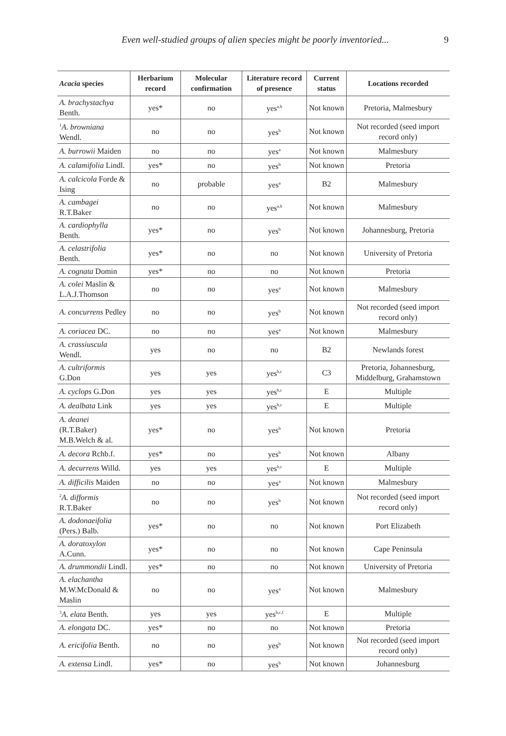Even well-studied groups of alien species might be poorly inventoried... 9
| Acacia species | Herbarium record | Molecular confirmation | Literature record of presence | Current status | Locations recorded |
| --- | --- | --- | --- | --- | --- |
| A. brachystachya Benth. | yes* | no | yes<sup>a,b</sup> | Not known | Pretoria, Malmesbury |
| <sup>1</sup> A. browniana Wendl. | no | no | yes<sup>b</sup> | Not known | Not recorded (seed import record only) |
| A. burrowii Maiden | no | no | yes<sup>a</sup> | Not known | Malmesbury |
| A. calamifolia Lindl. | yes* | no | yes<sup>b</sup> | Not known | Pretoria |
| A. calcicola Forde & Ising | no | probable | yes<sup>a</sup> | B2 | Malmesbury |
| A. cambagei R.T.Baker | no | no | yes<sup>a,b</sup> | Not known | Malmesbury |
| A. cardiophylla Benth. | yes* | no | yes<sup>b</sup> | Not known | Johannesburg, Pretoria |
| A. celastrifolia Benth. | yes* | no | no | Not known | University of Pretoria |
| A. cognata Domin | yes* | no | no | Not known | Pretoria |
| A. colei Maslin & L.A.J.Thomson | no | no | yes<sup>a</sup> | Not known | Malmesbury |
| A. concurrens Pedley | no | no | yes<sup>b</sup> | Not known | Not recorded (seed import record only) |
| A. coriacea DC. | no | no | yes<sup>a</sup> | Not known | Malmesbury |
| A. crassiuscula Wendl. | yes | no | no | B2 | Newlands forest |
| A. cultriformis G.Don | yes | yes | yes<sup>b,c</sup> | C3 | Pretoria, Johannesburg, Middelburg, Grahamstown |
| A. cyclops G.Don | yes | yes | yes<sup>b,c</sup> | E | Multiple |
| A. dealbata Link | yes | yes | yes<sup>b,c</sup> | E | Multiple |
| A. deanei (R.T.Baker) M.B.Welch & al. | yes* | no | yes<sup>b</sup> | Not known | Pretoria |
| A. decora Rchb.f. | yes* | no | yes<sup>b</sup> | Not known | Albany |
| A. decurrens Willd. | yes | yes | yes<sup>b,c</sup> | E | Multiple |
| A. difficilis Maiden | no | no | yes<sup>a</sup> | Not known | Malmesbury |
| <sup>2</sup> A. difformis R.T.Baker | no | no | yes<sup>b</sup> | Not known | Not recorded (seed import record only) |
| A. dodonaeifolia (Pers.) Balb. | yes* | no | no | Not known | Port Elizabeth |
| A. doratoxylon A.Cunn. | yes* | no | no | Not known | Cape Peninsula |
| A. drummondii Lindl. | yes* | no | no | Not known | University of Pretoria |
| A. elachantha M.W.McDonald & Maslin | no | no | yes<sup>a</sup> | Not known | Malmesbury |
| <sup>3</sup> A. elata Benth. | yes | yes | yes<sup>b,c,f</sup> | E | Multiple |
| A. elongata DC. | yes* | no | no | Not known | Pretoria |
| A. ericifolia Benth. | no | no | yes<sup>b</sup> | Not known | Not recorded (seed import record only) |
| A. extensa Lindl. | yes* | no | yes<sup>b</sup> | Not known | Johannesburg |